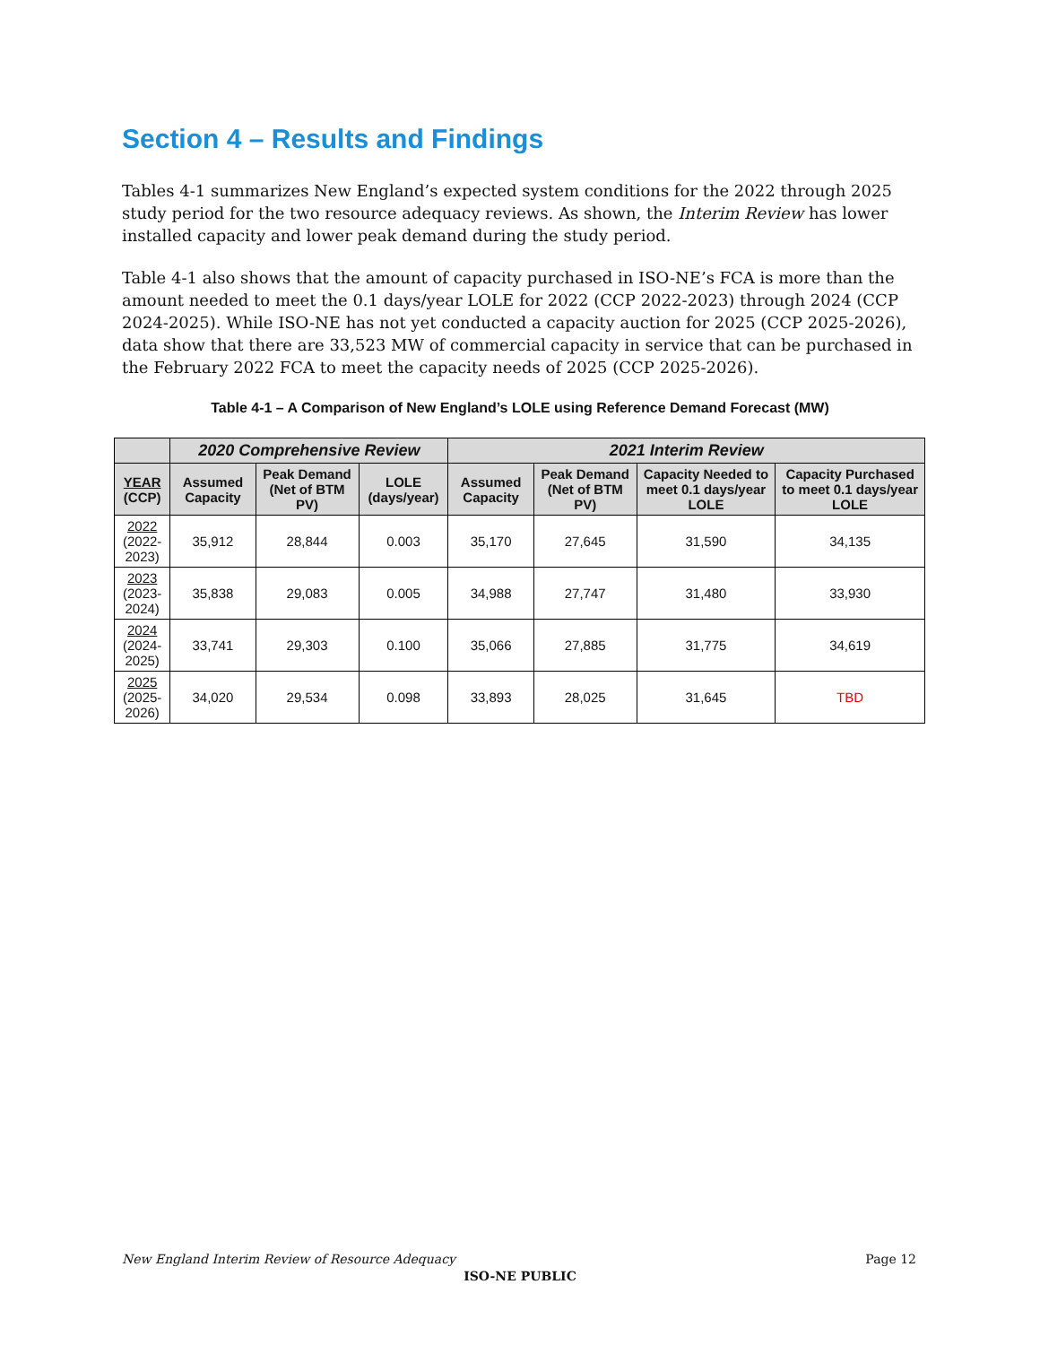Section 4 – Results and Findings
Tables 4-1 summarizes New England’s expected system conditions for the 2022 through 2025 study period for the two resource adequacy reviews. As shown, the Interim Review has lower installed capacity and lower peak demand during the study period.
Table 4-1 also shows that the amount of capacity purchased in ISO-NE’s FCA is more than the amount needed to meet the 0.1 days/year LOLE for 2022 (CCP 2022-2023) through 2024 (CCP 2024-2025). While ISO-NE has not yet conducted a capacity auction for 2025 (CCP 2025-2026), data show that there are 33,523 MW of commercial capacity in service that can be purchased in the February 2022 FCA to meet the capacity needs of 2025 (CCP 2025-2026).
Table 4-1 – A Comparison of New England’s LOLE using Reference Demand Forecast (MW)
| | 2020 Comprehensive Review | | | 2021 Interim Review | | | |
| --- | --- | --- | --- | --- | --- | --- | --- |
| YEAR (CCP) | Assumed Capacity | Peak Demand (Net of BTM PV) | LOLE (days/year) | Assumed Capacity | Peak Demand (Net of BTM PV) | Capacity Needed to meet 0.1 days/year LOLE | Capacity Purchased to meet 0.1 days/year LOLE |
| 2022 (2022-2023) | 35,912 | 28,844 | 0.003 | 35,170 | 27,645 | 31,590 | 34,135 |
| 2023 (2023-2024) | 35,838 | 29,083 | 0.005 | 34,988 | 27,747 | 31,480 | 33,930 |
| 2024 (2024-2025) | 33,741 | 29,303 | 0.100 | 35,066 | 27,885 | 31,775 | 34,619 |
| 2025 (2025-2026) | 34,020 | 29,534 | 0.098 | 33,893 | 28,025 | 31,645 | TBD |
New England Interim Review of Resource Adequacy Page 12
ISO-NE PUBLIC